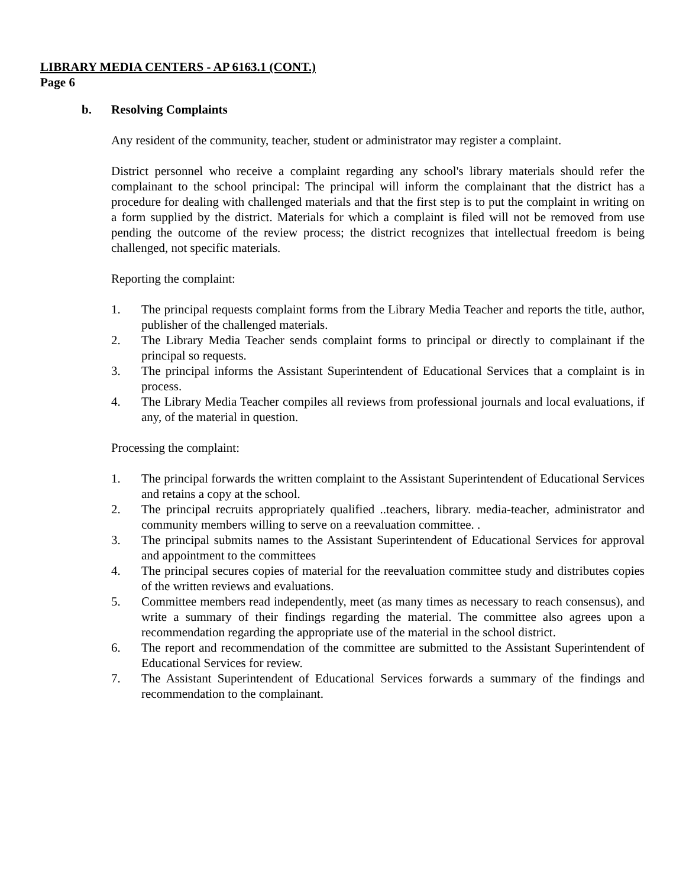LIBRARY MEDIA CENTERS - AP 6163.1 (CONT.)
Page 6
b. Resolving Complaints
Any resident of the community, teacher, student or administrator may register a complaint.
District personnel who receive a complaint regarding any school's library materials should refer the complainant to the school principal: The principal will inform the complainant that the district has a procedure for dealing with challenged materials and that the first step is to put the complaint in writing on a form supplied by the district. Materials for which a complaint is filed will not be removed from use pending the outcome of the review process; the district recognizes that intellectual freedom is being challenged, not specific materials.
Reporting the complaint:
1. The principal requests complaint forms from the Library Media Teacher and reports the title, author, publisher of the challenged materials.
2. The Library Media Teacher sends complaint forms to principal or directly to complainant if the principal so requests.
3. The principal informs the Assistant Superintendent of Educational Services that a complaint is in process.
4. The Library Media Teacher compiles all reviews from professional journals and local evaluations, if any, of the material in question.
Processing the complaint:
1. The principal forwards the written complaint to the Assistant Superintendent of Educational Services and retains a copy at the school.
2. The principal recruits appropriately qualified ..teachers, library. media-teacher, administrator and community members willing to serve on a reevaluation committee. .
3. The principal submits names to the Assistant Superintendent of Educational Services for approval and appointment to the committees
4. The principal secures copies of material for the reevaluation committee study and distributes copies of the written reviews and evaluations.
5. Committee members read independently, meet (as many times as necessary to reach consensus), and write a summary of their findings regarding the material. The committee also agrees upon a recommendation regarding the appropriate use of the material in the school district.
6. The report and recommendation of the committee are submitted to the Assistant Superintendent of Educational Services for review.
7. The Assistant Superintendent of Educational Services forwards a summary of the findings and recommendation to the complainant.